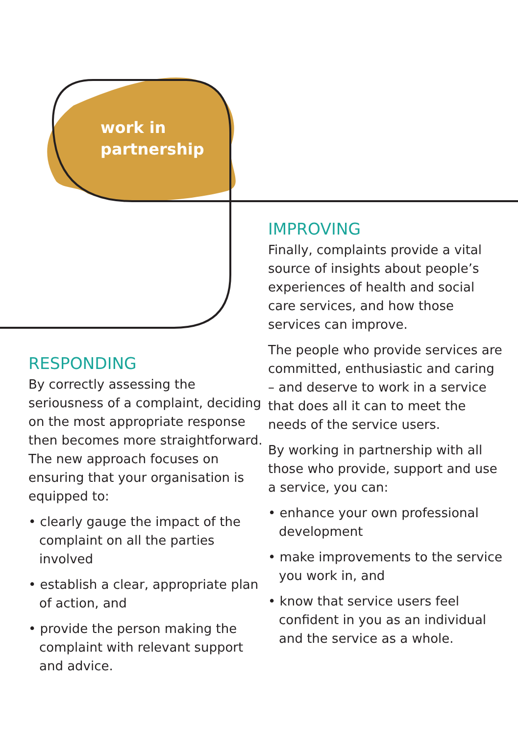work in
partnership
RESPONDING
By correctly assessing the seriousness of a complaint, deciding on the most appropriate response then becomes more straightforward. The new approach focuses on ensuring that your organisation is equipped to:
• clearly gauge the impact of the complaint on all the parties involved
• establish a clear, appropriate plan of action, and
• provide the person making the complaint with relevant support and advice.
IMPROVING
Finally, complaints provide a vital source of insights about people’s experiences of health and social care services, and how those services can improve.
The people who provide services are committed, enthusiastic and caring – and deserve to work in a service that does all it can to meet the needs of the service users.
By working in partnership with all those who provide, support and use a service, you can:
• enhance your own professional development
• make improvements to the service you work in, and
• know that service users feel confident in you as an individual and the service as a whole.